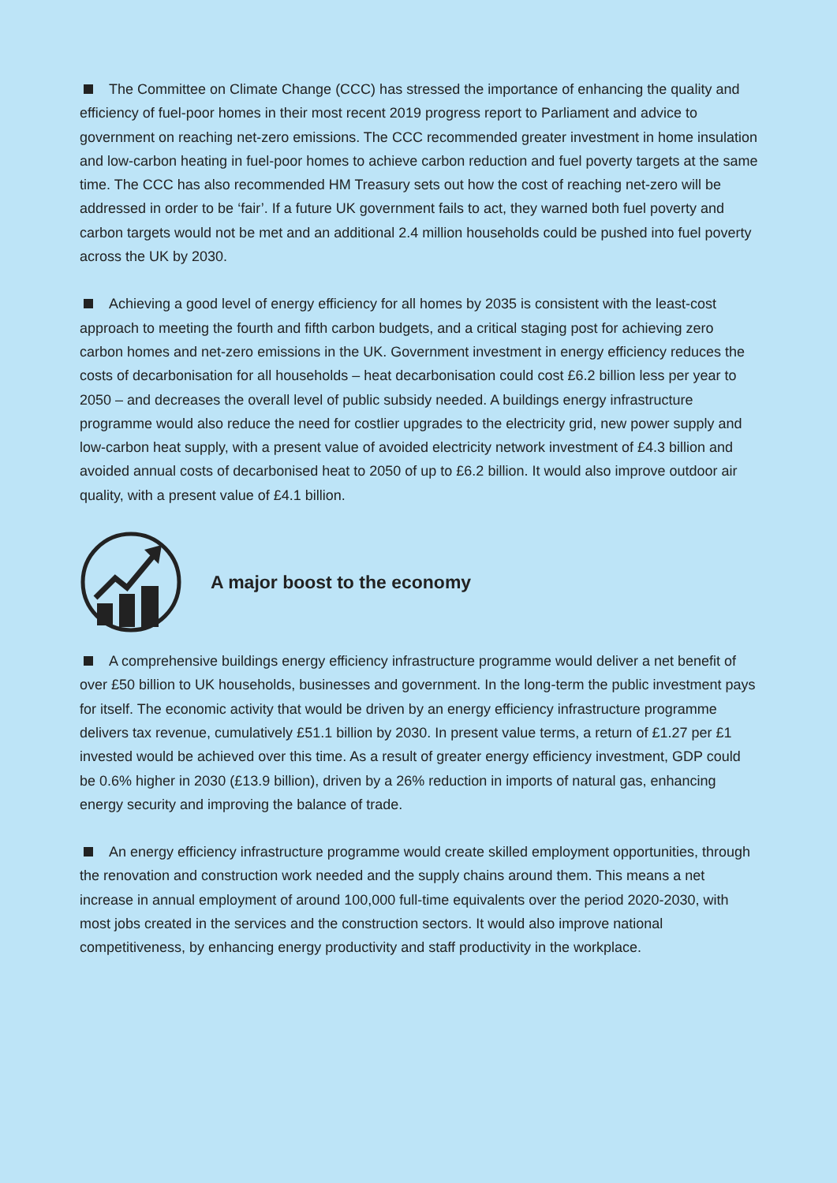The Committee on Climate Change (CCC) has stressed the importance of enhancing the quality and efficiency of fuel-poor homes in their most recent 2019 progress report to Parliament and advice to government on reaching net-zero emissions. The CCC recommended greater investment in home insulation and low-carbon heating in fuel-poor homes to achieve carbon reduction and fuel poverty targets at the same time. The CCC has also recommended HM Treasury sets out how the cost of reaching net-zero will be addressed in order to be ‘fair’. If a future UK government fails to act, they warned both fuel poverty and carbon targets would not be met and an additional 2.4 million households could be pushed into fuel poverty across the UK by 2030.
Achieving a good level of energy efficiency for all homes by 2035 is consistent with the least-cost approach to meeting the fourth and fifth carbon budgets, and a critical staging post for achieving zero carbon homes and net-zero emissions in the UK. Government investment in energy efficiency reduces the costs of decarbonisation for all households – heat decarbonisation could cost £6.2 billion less per year to 2050 – and decreases the overall level of public subsidy needed. A buildings energy infrastructure programme would also reduce the need for costlier upgrades to the electricity grid, new power supply and low-carbon heat supply, with a present value of avoided electricity network investment of £4.3 billion and avoided annual costs of decarbonised heat to 2050 of up to £6.2 billion. It would also improve outdoor air quality, with a present value of £4.1 billion.
A major boost to the economy
A comprehensive buildings energy efficiency infrastructure programme would deliver a net benefit of over £50 billion to UK households, businesses and government. In the long-term the public investment pays for itself. The economic activity that would be driven by an energy efficiency infrastructure programme delivers tax revenue, cumulatively £51.1 billion by 2030. In present value terms, a return of £1.27 per £1 invested would be achieved over this time. As a result of greater energy efficiency investment, GDP could be 0.6% higher in 2030 (£13.9 billion), driven by a 26% reduction in imports of natural gas, enhancing energy security and improving the balance of trade.
An energy efficiency infrastructure programme would create skilled employment opportunities, through the renovation and construction work needed and the supply chains around them. This means a net increase in annual employment of around 100,000 full-time equivalents over the period 2020-2030, with most jobs created in the services and the construction sectors. It would also improve national competitiveness, by enhancing energy productivity and staff productivity in the workplace.